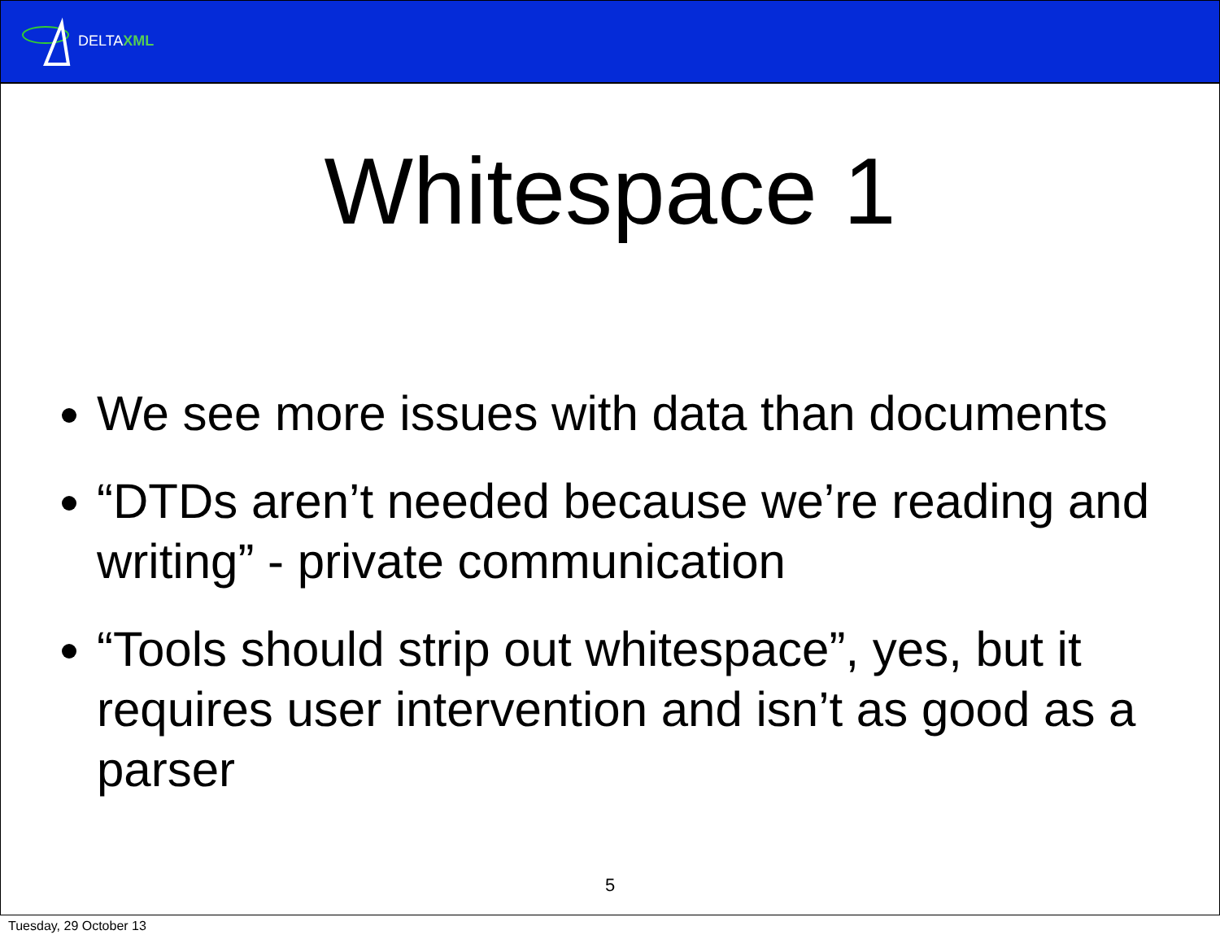DELTAXML
Whitespace 1
We see more issues with data than documents
“DTDs aren’t needed because we’re reading and writing” - private communication
“Tools should strip out whitespace”, yes, but it requires user intervention and isn’t as good as a parser
5
Tuesday, 29 October 13